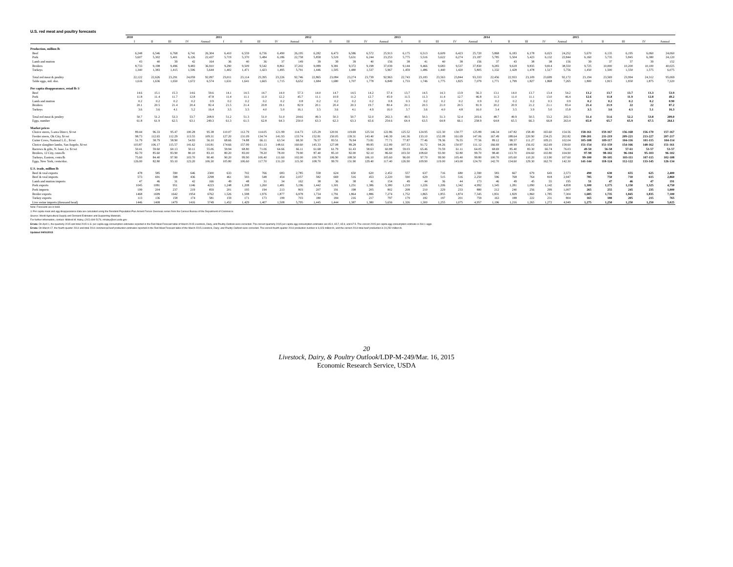U.S. red meat and poultry forecasts
| | 2010 | | | | | 2011 | | | | | 2012 | | | | | 2013 | | | | | 2014 | | | | | 2015 | | | | |
| --- | --- | --- | --- | --- | --- | --- | --- | --- | --- | --- | --- | --- | --- | --- | --- | --- | --- | --- | --- | --- | --- | --- | --- | --- | --- | --- | --- | --- | --- | --- |
| | I | II | III | IV | Annual | I | II | III | IV | Annual | I | II | III | IV | Annual | I | II | III | IV | Annual | I | II | III | IV | Annual | I | II | III | IV | Annual |
| Production, million lb | | | | | | | | | | | | | | | | | | | | | | | | | | | | | | |
| Beef | 6,248 | 6,546 | 6,768 | 6,741 | 26,304 | 6,410 | 6,559 | 6,736 | 6,490 | 26,195 | 6,282 | 6,473 | 6,586 | 6,572 | 25,913 | 6,175 | 6,513 | 6,609 | 6,423 | 25,720 | 5,868 | 6,183 | 6,178 | 6,023 | 24,252 | 5,670 | 6,135 | 6,195 | 6,060 | 24,060 |
| Pork | 5,607 | 5,302 | 5,401 | 6,126 | 22,437 | 5,719 | 5,370 | 5,484 | 6,186 | 22,758 | 5,858 | 5,519 | 5,631 | 6,244 | 23,253 | 5,775 | 5,516 | 5,622 | 6,274 | 23,187 | 5,785 | 5,504 | 5,423 | 6,132 | 22,844 | 6,160 | 5,735 | 5,845 | 6,380 | 24,120 |
| Lamb and mutton | 43 | 40 | 39 | 42 | 164 | 36 | 40 | 36 | 37 | 149 | 39 | 39 | 39 | 40 | 156 | 38 | 41 | 40 | 38 | 156 | 37 | 43 | 38 | 38 | 156 | 39 | 37 | 37 | 39 | 152 |
| Broilers | 8,733 | 9,198 | 9,496 | 9,483 | 36,910 | 9,290 | 9,509 | 9,542 | 8,861 | 37,202 | 9,089 | 9,381 | 9,372 | 9,198 | 37,039 | 9,144 | 9,466 | 9,683 | 9,537 | 37,830 | 9,283 | 9,618 | 9,835 | 9,814 | 38,550 | 9,725 | 10,000 | 10,200 | 10,100 | 40,025 |
| Turkeys | 1,340 | 1,383 | 1,415 | 1,506 | 5,644 | 1,402 | 1,471 | 1,423 | 1,495 | 5,791 | 1,446 | 1,505 | 1,480 | 1,537 | 5,967 | 1,459 | 1,486 | 1,440 | 1,420 | 5,805 | 1,332 | 1,428 | 1,478 | 1,517 | 5,756 | 1,450 | 1,500 | 1,550 | 1,575 | 6,075 |
| Total red meat & poultry | 22,122 | 22,626 | 23,291 | 24,059 | 92,097 | 23,011 | 23,114 | 23,395 | 23,226 | 92,746 | 22,865 | 23,084 | 23,274 | 23,739 | 92,963 | 22,743 | 23,183 | 23,563 | 23,844 | 93,333 | 22,456 | 22,933 | 23,109 | 23,699 | 92,172 | 23,194 | 23,569 | 23,994 | 24,312 | 95,069 |
| Table eggs, mil. doz. | 1,616 | 1,636 | 1,650 | 1,672 | 6,574 | 1,631 | 1,641 | 1,665 | 1,715 | 6,652 | 1,684 | 1,680 | 1,707 | 1,778 | 6,849 | 1,733 | 1,746 | 1,775 | 1,825 | 7,079 | 1,771 | 1,799 | 1,827 | 1,868 | 7,265 | 1,800 | 1,815 | 1,830 | 1,875 | 7,320 |
| Per capita disappearance, retail lb 1/ | | | | | | | | | | | | | | | | | | | | | | | | | | | | | | |
| Beef | 14.6 | 15.1 | 15.3 | 14.6 | 59.6 | 14.1 | 14.5 | 14.7 | 14.0 | 57.3 | 14.0 | 14.7 | 14.5 | 14.2 | 57.4 | 13.7 | 14.5 | 14.3 | 13.9 | 56.3 | 13.1 | 14.0 | 13.7 | 13.4 | 54.2 | 13.2 | 13.7 | 13.7 | 13.3 | 53.9 |
| Pork | 11.8 | 11.4 | 11.7 | 12.8 | 47.8 | 11.4 | 11.1 | 11.0 | 12.2 | 45.7 | 11.1 | 10.9 | 11.2 | 12.7 | 45.9 | 11.5 | 11.3 | 11.4 | 12.7 | 46.8 | 11.3 | 11.0 | 11.1 | 13.0 | 46.4 | 12.6 | 11.8 | 11.9 | 12.8 | 49.2 |
| Lamb and mutton | 0.2 | 0.2 | 0.2 | 0.2 | 0.9 | 0.2 | 0.2 | 0.2 | 0.2 | 0.8 | 0.2 | 0.2 | 0.2 | 0.2 | 0.8 | 0.3 | 0.2 | 0.2 | 0.2 | 0.9 | 0.2 | 0.2 | 0.2 | 0.3 | 0.9 | 0.2 | 0.2 | 0.2 | 0.2 | 0.90 |
| Broilers | 20.1 | 20.5 | 21.4 | 20.4 | 82.4 | 21.5 | 21.4 | 20.8 | 19.1 | 82.9 | 20.1 | 20.4 | 20.3 | 19.7 | 80.4 | 20.1 | 20.3 | 21.0 | 20.5 | 81.9 | 20.2 | 20.9 | 21.2 | 21.1 | 83.4 | 21.4 | 21.9 | 22 | 22 | 87.2 |
| Turkeys | 3.6 | 3.6 | 4.1 | 5.2 | 16.4 | 3.5 | 3.5 | 4.0 | 5.0 | 16.1 | 3.5 | 3.6 | 4.1 | 4.9 | 16.0 | 3.7 | 3.6 | 4.0 | 4.8 | 16.0 | 3.4 | 3.5 | 3.9 | 5.0 | 15.8 | 3.5 | 3.6 | 4.1 | 5.1 | 16.3 |
| Total red meat & poultry | 50.7 | 51.2 | 53.3 | 53.7 | 208.9 | 51.2 | 51.3 | 51.0 | 51.0 | 204.6 | 49.3 | 50.3 | 50.7 | 52.0 | 202.3 | 49.5 | 50.3 | 51.3 | 52.4 | 203.6 | 48.7 | 49.9 | 50.5 | 53.2 | 202.3 | 51.4 | 51.6 | 52.2 | 53.8 | 209.0 |
| Eggs, number | 61.8 | 61.9 | 62.5 | 63.1 | 249.3 | 61.3 | 61.5 | 62.8 | 64.3 | 250.0 | 63.3 | 62.3 | 63.3 | 65.6 | 254.6 | 64.4 | 63.5 | 64.8 | 66.1 | 258.9 | 64.8 | 65.5 | 66.3 | 66.8 | 263.4 | 65.0 | 65.7 | 65.9 | 67.5 | 264.1 |
| Market prices | | | | | | | | | | | | | | | | | | | | | | | | | | | | | | |
| Choice steers, 5-area Direct, $/cwt | 89.44 | 96.33 | 95.47 | 100.28 | 95.38 | 110.07 | 112.79 | 114.05 | 121.99 | 114.73 | 125.29 | 120.91 | 119.69 | 125.54 | 122.86 | 125.52 | 124.95 | 122.30 | 130.77 | 125.89 | 146.34 | 147.82 | 158.49 | 165.60 | 154.56 | 158-161 | 159-167 | 156-168 | 156-170 | 157-167 |
| Feeder steers, Ok City, $/cwt | 98.73 | 112.65 | 112.29 | 113.55 | 109.31 | 127.20 | 131.09 | 134.74 | 141.93 | 133.74 | 152.81 | 150.05 | 139.31 | 143.40 | 146.39 | 141.36 | 133.10 | 152.08 | 161.69 | 147.06 | 167.49 | 188.64 | 220.90 | 234.25 | 202.82 | 198-201 | 211-219 | 209-221 | 213-227 | 207-217 |
| Cutter Cows, National L.E., $/cwt | 51.79 | 58.79 | 58.90 | 54.93 | 56.10 | 68.66 | 74.88 | 66.11 | 63.54 | 68.30 | 76.57 | 83.51 | 76.94 | 73.81 | 77.71 | 77.87 | 77.46 | 78.36 | 76.55 | 77.56 | 89.12 | 98.57 | 111.27 | 109.21 | 102.04 | 105-108 | 109-117 | 104-116 | 101-115 | 104-114 |
| Choice slaughter lambs, San Angelo, $/cwt | 103.87 | 106.17 | 115.57 | 141.62 | 116.81 | 174.66 | 157.99 | 161.13 | 148.61 | 160.60 | 145.33 | 127.08 | 89.28 | 89.85 | 112.89 | 107.53 | 91.72 | 94.26 | 150.97 | 111.12 | 166.69 | 148.99 | 156.02 | 162.69 | 158.60 | 151-154 | 151-159 | 154-166 | 148-162 | 151-161 |
| Barrows & gilts, N. base, l.e. $/cwt | 50.41 | 59.60 | 60.13 | 50.11 | 55.06 | 59.94 | 68.80 | 71.06 | 64.66 | 66.11 | 61.68 | 61.79 | 61.43 | 58.63 | 60.88 | 59.03 | 65.46 | 70.59 | 61.11 | 64.05 | 68.69 | 85.40 | 83.30 | 66.74 | 76.03 | 49-50 | 56-58 | 57-61 | 53-57 | 53-57 |
| Broilers, 12 City, cents/lb | 82.70 | 85.60 | 83.90 | 80.10 | 83.10 | 80.20 | 83.00 | 78.20 | 78.00 | 79.90 | 87.40 | 85.10 | 82.00 | 92.10 | 86.60 | 103.50 | 108.60 | 93.90 | 92.80 | 99.70 | 98.40 | 113.70 | 104.60 | 102.80 | 104.90 | 97-98 | 98-102 | 96-104 | 95-103 | 96-102 |
| Turkeys, Eastern, cents/lb | 75.60 | 84.40 | 97.90 | 103.70 | 90.40 | 90.20 | 99.90 | 106.40 | 111.60 | 102.00 | 100.70 | 106.90 | 108.50 | 106.10 | 105.60 | 96.00 | 97.70 | 99.90 | 105.40 | 99.80 | 100.70 | 105.60 | 110.20 | 113.90 | 107.60 | 99-100 | 99-105 | 103-111 | 107-115 | 102-108 |
| Eggs, New York, cents/doz. | 126.00 | 82.80 | 93.10 | 123.20 | 106.30 | 105.80 | 106.60 | 117.70 | 131.20 | 115.30 | 108.70 | 99.70 | 131.90 | 129.40 | 117.40 | 126.90 | 109.90 | 119.00 | 143.00 | 124.70 | 142.70 | 134.60 | 129.30 | 162.70 | 142.30 | 141-144 | 118-124 | 112-122 | 133-145 | 126-134 |
| U.S. trade, million lb | | | | | | | | | | | | | | | | | | | | | | | | | | | | | | |
| Beef & veal exports | 478 | 585 | 590 | 646 | 2300 | 633 | 702 | 766 | 683 | 2,785 | 558 | 624 | 650 | 620 | 2,452 | 557 | 637 | 716 | 680 | 2,590 | 583 | 667 | 679 | 643 | 2,573 | 490 | 630 | 655 | 625 | 2,400 |
| Beef & veal imports | 573 | 691 | 598 | 436 | 2298 | 461 | 593 | 548 | 454 | 2,057 | 582 | 669 | 516 | 453 | 2,220 | 590 | 629 | 515 | 516 | 2,250 | 596 | 768 | 764 | 818 | 2,947 | 785 | 750 | 710 | 615 | 2,860 |
| Lamb and mutton imports | 47 | 46 | 31 | 42 | 166 | 49 | 48 | 31 | 34 | 162 | 38 | 36 | 38 | 41 | 154 | 49 | 44 | 36 | 44 | 173 | 46 | 49 | 45 | 55 | 195 | 51 | 47 | 46 | 47 | 191 |
| Pork exports | 1045 | 1081 | 951 | 1146 | 4223 | 1,248 | 1,208 | 1,260 | 1,481 | 5,196 | 1,442 | 1,301 | 1,251 | 1,386 | 5,380 | 1,219 | 1,226 | 1,206 | 1,342 | 4,992 | 1,345 | 1,281 | 1,090 | 1,142 | 4,858 | 1,100 | 1,175 | 1,150 | 1,325 | 4,750 |
| Pork imports | 199 | 204 | 237 | 219 | 859 | 201 | 195 | 194 | 213 | 803 | 207 | 191 | 198 | 205 | 802 | 208 | 210 | 229 | 233 | 880 | 212 | 240 | 256 | 299 | 1,007 | 265 | 255 | 245 | 235 | 1,000 |
| Broiler exports | 1468 | 1699 | 1642 | 1954 | 6762 | 1,526 | 1,598 | 1,976 | 1,877 | 6,978 | 1,734 | 1,791 | 1,864 | 1,886 | 7,274 | 1,752 | 1,865 | 1,855 | 1,874 | 7,345 | 1,831 | 1,829 | 1,860 | 1,785 | 7,304 | 1,685 | 1,735 | 1,845 | 1,835 | 7,100 |
| Turkey exports | 113 | 136 | 158 | 174 | 581 | 159 | 171 | 173 | 199 | 703 | 180 | 184 | 216 | 217 | 797 | 179 | 182 | 197 | 201 | 759 | 163 | 188 | 222 | 231 | 804 | 165 | 180 | 205 | 215 | 765 |
| Live swine imports (thousand head) | 1446 | 1408 | 1479 | 1416 | 5749 | 1,452 | 1,429 | 1,407 | 1,508 | 5,795 | 1,445 | 1,444 | 1,387 | 1,380 | 5,656 | 1,326 | 1,300 | 1,255 | 1,075 | 4,957 | 1,196 | 1,216 | 1,265 | 1,272 | 4,949 | 1,275 | 1,250 | 1,250 | 1,250 | 5,025 |
Note: Forecasts are in bold.
1/ Per capita meat and egg disappearance data are calculated using the Resident Population Plus Armed Forces Overseas series from the Census Bureau of the Department of Commerce.
Source: World Agricultural Supply and Demand Estimates and Supporting Materials.
For further information, contact: Mildred M. Haley, (202) 694-5176, mhaley@ers.usda.gov
Errata: On April 1, the quarterly 2015 and total 2015 U.S. per capita egg consumption estimates reported in the Red Meat Forecast table of March 2015 Livestock, Dairy, and Poultry Outlook were corrected. The correct quarterly 2015 per capita egg consumption estimates are 65.0, 65.7, 65.9, and 67.5. The correct 2015 per capita egg consumption estimate is 264.1 eggs.
Errata: On March 17, the fourth quarter 2014 and total 2014 commercial beef production estimates reported in the Red Meat Forecast table of the March 2015 Livestock, Dairy, and Poultry Outlook were corrected. The correct fourth quarter 2014 production number is 6,023 million lb, and the correct 2014 total beef production is 24,252 million lb.
Updated 04/01/2015
20
Livestock, Dairy, & Poultry Outlook/LDP-M-249/Mar. 16, 2015
Economic Research Service, USDA